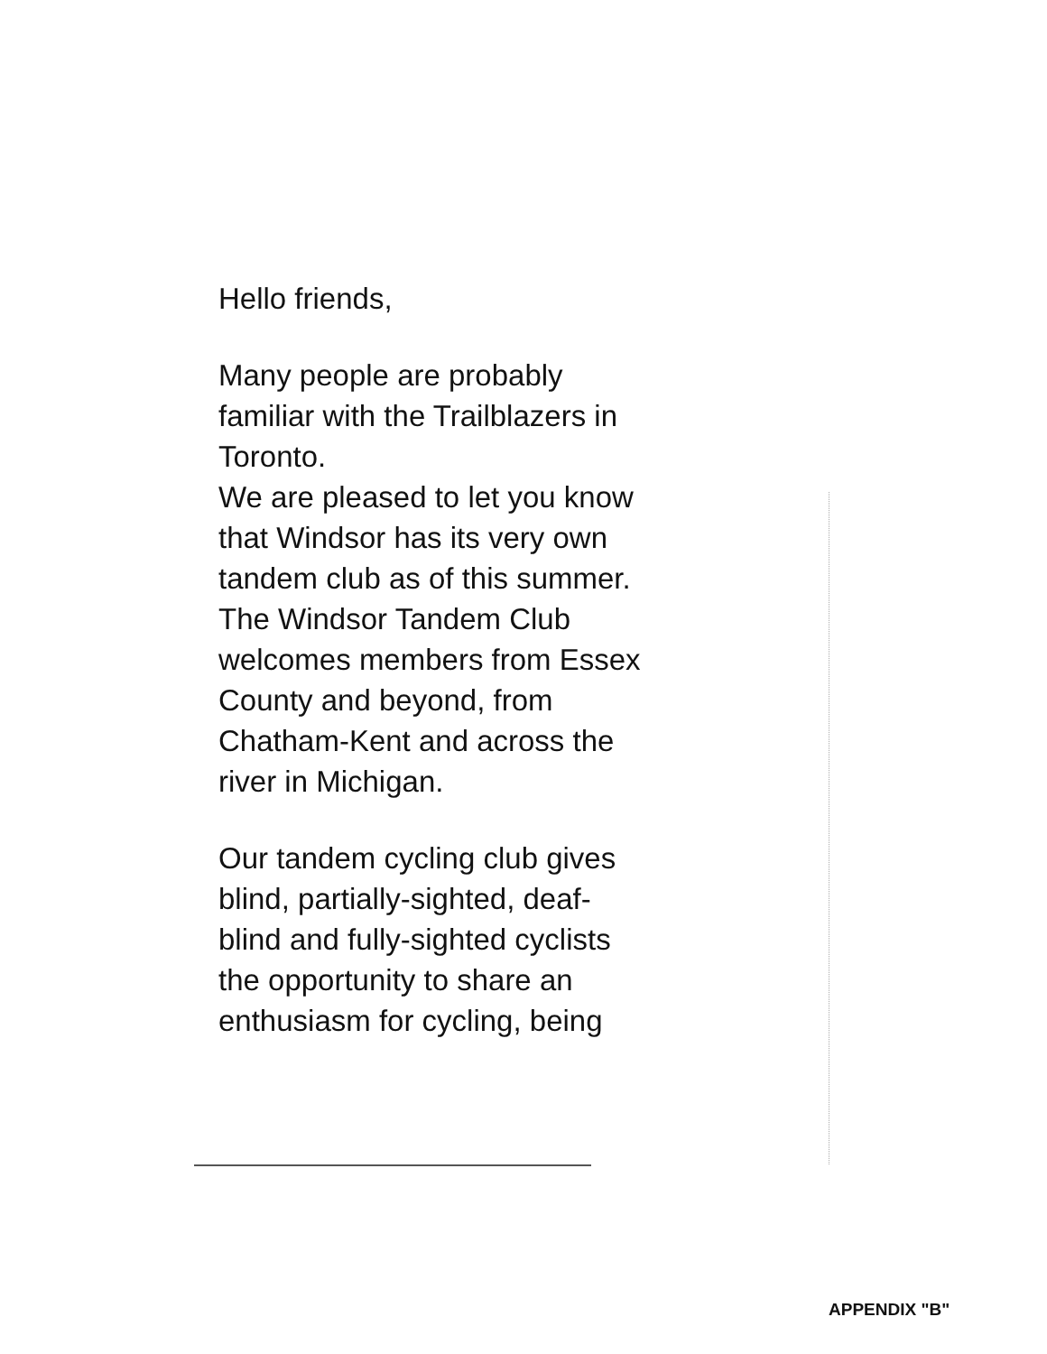Hello friends,
Many people are probably
familiar with the Trailblazers in
Toronto.
We are pleased to let you know
that Windsor has its very own
tandem club as of this summer.
The Windsor Tandem Club
welcomes members from Essex
County and beyond, from
Chatham-Kent and across the
river in Michigan.
Our tandem cycling club gives
blind, partially-sighted, deaf-
blind and fully-sighted cyclists
the opportunity to share an
enthusiasm for cycling, being
APPENDIX "B"